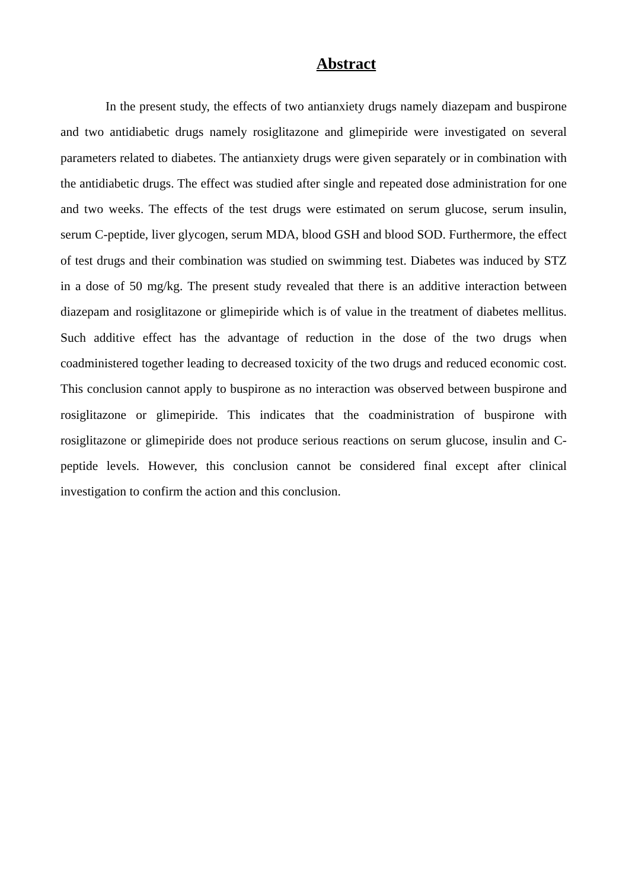Abstract
In the present study, the effects of two antianxiety drugs namely diazepam and buspirone and two antidiabetic drugs namely rosiglitazone and glimepiride were investigated on several parameters related to diabetes. The antianxiety drugs were given separately or in combination with the antidiabetic drugs. The effect was studied after single and repeated dose administration for one and two weeks. The effects of the test drugs were estimated on serum glucose, serum insulin, serum C-peptide, liver glycogen, serum MDA, blood GSH and blood SOD. Furthermore, the effect of test drugs and their combination was studied on swimming test. Diabetes was induced by STZ in a dose of 50 mg/kg. The present study revealed that there is an additive interaction between diazepam and rosiglitazone or glimepiride which is of value in the treatment of diabetes mellitus. Such additive effect has the advantage of reduction in the dose of the two drugs when coadministered together leading to decreased toxicity of the two drugs and reduced economic cost. This conclusion cannot apply to buspirone as no interaction was observed between buspirone and rosiglitazone or glimepiride. This indicates that the coadministration of buspirone with rosiglitazone or glimepiride does not produce serious reactions on serum glucose, insulin and C-peptide levels. However, this conclusion cannot be considered final except after clinical investigation to confirm the action and this conclusion.